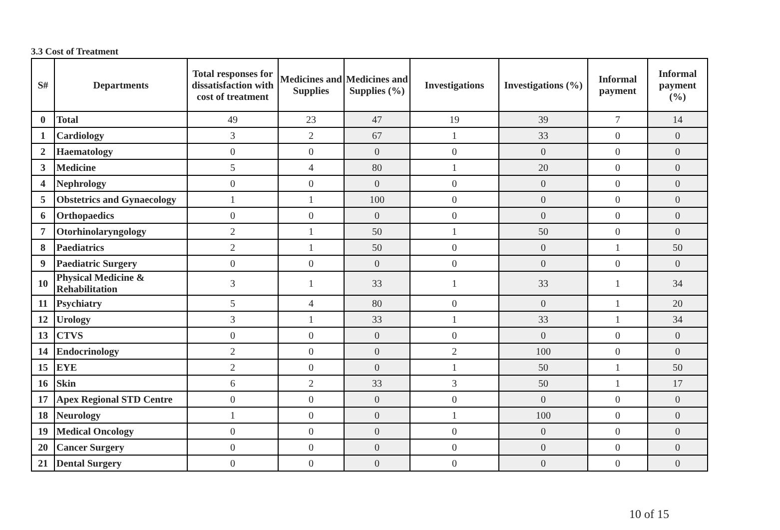3.3 Cost of Treatment
| S# | Departments | Total responses for dissatisfaction with cost of treatment | Medicines and Supplies | Medicines and Supplies (%) | Investigations | Investigations (%) | Informal payment | Informal payment (%) |
| --- | --- | --- | --- | --- | --- | --- | --- | --- |
| 0 | Total | 49 | 23 | 47 | 19 | 39 | 7 | 14 |
| 1 | Cardiology | 3 | 2 | 67 | 1 | 33 | 0 | 0 |
| 2 | Haematology | 0 | 0 | 0 | 0 | 0 | 0 | 0 |
| 3 | Medicine | 5 | 4 | 80 | 1 | 20 | 0 | 0 |
| 4 | Nephrology | 0 | 0 | 0 | 0 | 0 | 0 | 0 |
| 5 | Obstetrics and Gynaecology | 1 | 1 | 100 | 0 | 0 | 0 | 0 |
| 6 | Orthopaedics | 0 | 0 | 0 | 0 | 0 | 0 | 0 |
| 7 | Otorhinolaryngology | 2 | 1 | 50 | 1 | 50 | 0 | 0 |
| 8 | Paediatrics | 2 | 1 | 50 | 0 | 0 | 1 | 50 |
| 9 | Paediatric Surgery | 0 | 0 | 0 | 0 | 0 | 0 | 0 |
| 10 | Physical Medicine & Rehabilitation | 3 | 1 | 33 | 1 | 33 | 1 | 34 |
| 11 | Psychiatry | 5 | 4 | 80 | 0 | 0 | 1 | 20 |
| 12 | Urology | 3 | 1 | 33 | 1 | 33 | 1 | 34 |
| 13 | CTVS | 0 | 0 | 0 | 0 | 0 | 0 | 0 |
| 14 | Endocrinology | 2 | 0 | 0 | 2 | 100 | 0 | 0 |
| 15 | EYE | 2 | 0 | 0 | 1 | 50 | 1 | 50 |
| 16 | Skin | 6 | 2 | 33 | 3 | 50 | 1 | 17 |
| 17 | Apex Regional STD Centre | 0 | 0 | 0 | 0 | 0 | 0 | 0 |
| 18 | Neurology | 1 | 0 | 0 | 1 | 100 | 0 | 0 |
| 19 | Medical Oncology | 0 | 0 | 0 | 0 | 0 | 0 | 0 |
| 20 | Cancer Surgery | 0 | 0 | 0 | 0 | 0 | 0 | 0 |
| 21 | Dental Surgery | 0 | 0 | 0 | 0 | 0 | 0 | 0 |
10 of 15